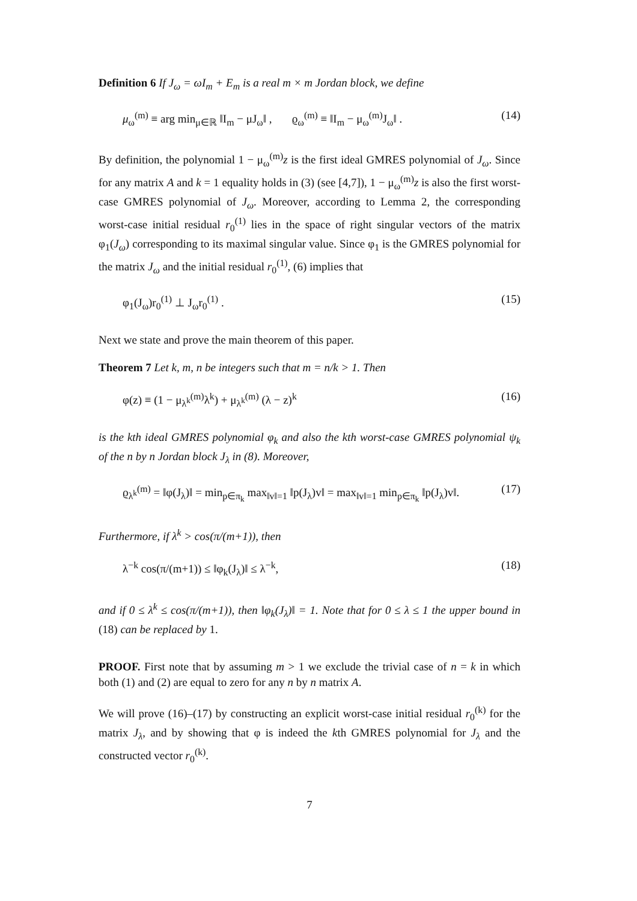Definition 6 If J<sub>ω</sub> = ωI<sub>m</sub> + E<sub>m</sub> is a real m × m Jordan block, we define
μ<sub>ω</sub><sup>(m)</sup> ≡ arg min<sub>μ∈ℝ</sub> ‖I<sub>m</sub> − μJ<sub>ω</sub>‖ , ϱ<sub>ω</sub><sup>(m)</sup> ≡ ‖I<sub>m</sub> − μ<sub>ω</sub><sup>(m)</sup>J<sub>ω</sub>‖ . (14)
By definition, the polynomial 1 − μ<sub>ω</sub><sup>(m)</sup>z is the first ideal GMRES polynomial of J<sub>ω</sub>. Since for any matrix A and k = 1 equality holds in (3) (see [4,7]), 1 − μ<sub>ω</sub><sup>(m)</sup>z is also the first worst-case GMRES polynomial of J<sub>ω</sub>. Moreover, according to Lemma 2, the corresponding worst-case initial residual r<sub>0</sub><sup>(1)</sup> lies in the space of right singular vectors of the matrix φ<sub>1</sub>(J<sub>ω</sub>) corresponding to its maximal singular value. Since φ<sub>1</sub> is the GMRES polynomial for the matrix J<sub>ω</sub> and the initial residual r<sub>0</sub><sup>(1)</sup>, (6) implies that
φ<sub>1</sub>(J<sub>ω</sub>)r<sub>0</sub><sup>(1)</sup> ⊥ J<sub>ω</sub>r<sub>0</sub><sup>(1)</sup> . (15)
Next we state and prove the main theorem of this paper.
Theorem 7 Let k, m, n be integers such that m = n/k > 1. Then
φ(z) ≡ (1 − μ<sub>λ<sup>k</sup></sub><sup>(m)</sup>λ<sup>k</sup>) + μ<sub>λ<sup>k</sup></sub><sup>(m)</sup> (λ − z)<sup>k</sup> (16)
is the kth ideal GMRES polynomial φ<sub>k</sub> and also the kth worst-case GMRES polynomial ψ<sub>k</sub> of the n by n Jordan block J<sub>λ</sub> in (8). Moreover,
ϱ<sub>λ<sup>k</sup></sub><sup>(m)</sup> = ‖φ(J<sub>λ</sub>)‖ = min<sub>p∈π<sub>k</sub></sub> max<sub>‖v‖=1</sub> ‖p(J<sub>λ</sub>)v‖ = max<sub>‖v‖=1</sub> min<sub>p∈π<sub>k</sub></sub> ‖p(J<sub>λ</sub>)v‖. (17)
Furthermore, if λ<sup>k</sup> > cos(π/(m+1)), then
λ<sup>−k</sup> cos(π/(m+1)) ≤ ‖φ<sub>k</sub>(J<sub>λ</sub>)‖ ≤ λ<sup>−k</sup>, (18)
and if 0 ≤ λ<sup>k</sup> ≤ cos(π/(m+1)), then ‖φ<sub>k</sub>(J<sub>λ</sub>)‖ = 1. Note that for 0 ≤ λ ≤ 1 the upper bound in (18) can be replaced by 1.
PROOF. First note that by assuming m > 1 we exclude the trivial case of n = k in which both (1) and (2) are equal to zero for any n by n matrix A.
We will prove (16)–(17) by constructing an explicit worst-case initial residual r<sub>0</sub><sup>(k)</sup> for the matrix J<sub>λ</sub>, and by showing that φ is indeed the kth GMRES polynomial for J<sub>λ</sub> and the constructed vector r<sub>0</sub><sup>(k)</sup>.
7